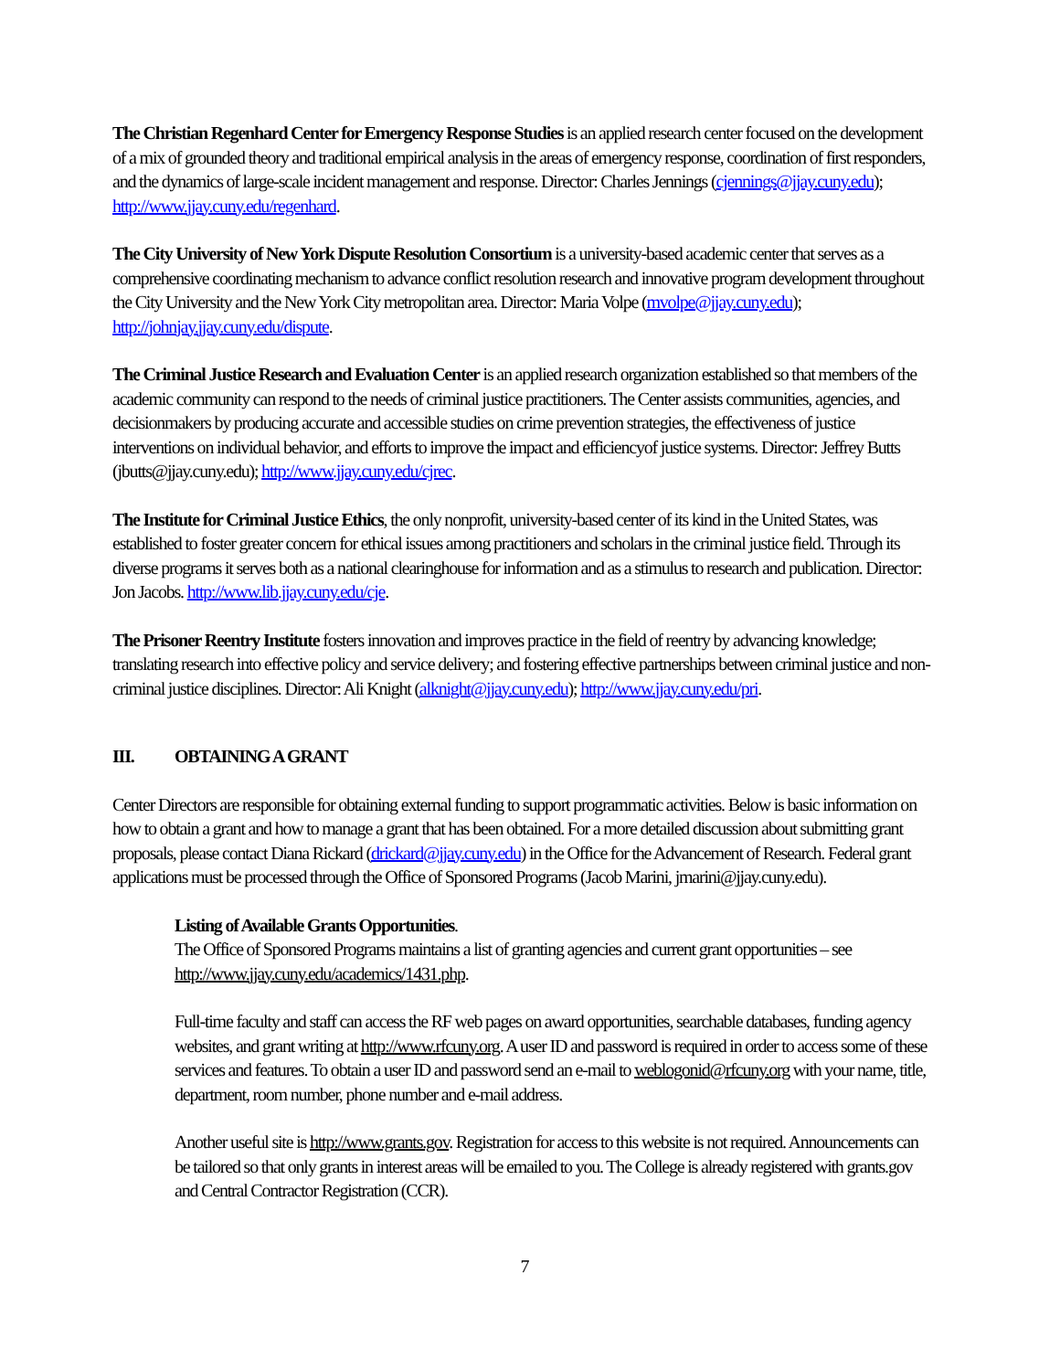The Christian Regenhard Center for Emergency Response Studies is an applied research center focused on the development of a mix of grounded theory and traditional empirical analysis in the areas of emergency response, coordination of first responders, and the dynamics of large-scale incident management and response. Director: Charles Jennings (cjennings@jjay.cuny.edu); http://www.jjay.cuny.edu/regenhard.
The City University of New York Dispute Resolution Consortium is a university-based academic center that serves as a comprehensive coordinating mechanism to advance conflict resolution research and innovative program development throughout the City University and the New York City metropolitan area. Director: Maria Volpe (mvolpe@jjay.cuny.edu); http://johnjay.jjay.cuny.edu/dispute.
The Criminal Justice Research and Evaluation Center is an applied research organization established so that members of the academic community can respond to the needs of criminal justice practitioners. The Center assists communities, agencies, and decisionmakers by producing accurate and accessible studies on crime prevention strategies, the effectiveness of justice interventions on individual behavior, and efforts to improve the impact and efficiencyof justice systems. Director: Jeffrey Butts (jbutts@jjay.cuny.edu); http://www.jjay.cuny.edu/cjrec.
The Institute for Criminal Justice Ethics, the only nonprofit, university-based center of its kind in the United States, was established to foster greater concern for ethical issues among practitioners and scholars in the criminal justice field. Through its diverse programs it serves both as a national clearinghouse for information and as a stimulus to research and publication. Director: Jon Jacobs. http://www.lib.jjay.cuny.edu/cje.
The Prisoner Reentry Institute fosters innovation and improves practice in the field of reentry by advancing knowledge; translating research into effective policy and service delivery; and fostering effective partnerships between criminal justice and non-criminal justice disciplines. Director: Ali Knight (alknight@jjay.cuny.edu); http://www.jjay.cuny.edu/pri.
III. OBTAINING A GRANT
Center Directors are responsible for obtaining external funding to support programmatic activities. Below is basic information on how to obtain a grant and how to manage a grant that has been obtained. For a more detailed discussion about submitting grant proposals, please contact Diana Rickard (drickard@jjay.cuny.edu) in the Office for the Advancement of Research. Federal grant applications must be processed through the Office of Sponsored Programs (Jacob Marini, jmarini@jjay.cuny.edu).
Listing of Available Grants Opportunities.
The Office of Sponsored Programs maintains a list of granting agencies and current grant opportunities – see http://www.jjay.cuny.edu/academics/1431.php.
Full-time faculty and staff can access the RF web pages on award opportunities, searchable databases, funding agency websites, and grant writing at http://www.rfcuny.org. A user ID and password is required in order to access some of these services and features. To obtain a user ID and password send an e-mail to weblogonid@rfcuny.org with your name, title, department, room number, phone number and e-mail address.
Another useful site is http://www.grants.gov. Registration for access to this website is not required. Announcements can be tailored so that only grants in interest areas will be emailed to you. The College is already registered with grants.gov and Central Contractor Registration (CCR).
7